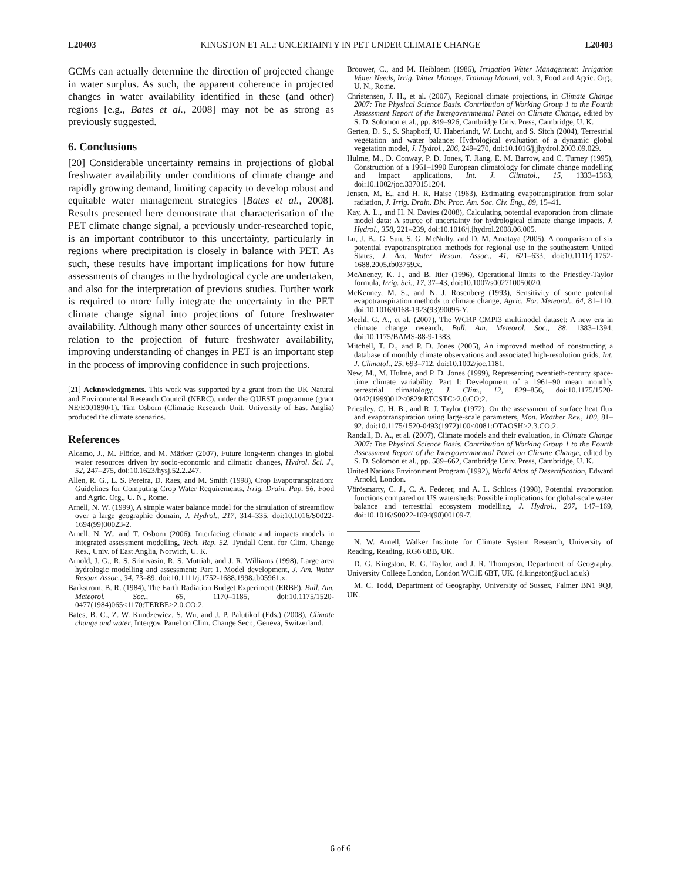L20403 KINGSTON ET AL.: UNCERTAINTY IN PET UNDER CLIMATE CHANGE L20403
GCMs can actually determine the direction of projected change in water surplus. As such, the apparent coherence in projected changes in water availability identified in these (and other) regions [e.g., Bates et al., 2008] may not be as strong as previously suggested.
6. Conclusions
[20] Considerable uncertainty remains in projections of global freshwater availability under conditions of climate change and rapidly growing demand, limiting capacity to develop robust and equitable water management strategies [Bates et al., 2008]. Results presented here demonstrate that characterisation of the PET climate change signal, a previously under-researched topic, is an important contributor to this uncertainty, particularly in regions where precipitation is closely in balance with PET. As such, these results have important implications for how future assessments of changes in the hydrological cycle are undertaken, and also for the interpretation of previous studies. Further work is required to more fully integrate the uncertainty in the PET climate change signal into projections of future freshwater availability. Although many other sources of uncertainty exist in relation to the projection of future freshwater availability, improving understanding of changes in PET is an important step in the process of improving confidence in such projections.
[21] Acknowledgments. This work was supported by a grant from the UK Natural and Environmental Research Council (NERC), under the QUEST programme (grant NE/E001890/1). Tim Osborn (Climatic Research Unit, University of East Anglia) produced the climate scenarios.
References
Alcamo, J., M. Flörke, and M. Märker (2007), Future long-term changes in global water resources driven by socio-economic and climatic changes, Hydrol. Sci. J., 52, 247–275, doi:10.1623/hysj.52.2.247.
Allen, R. G., L. S. Pereira, D. Raes, and M. Smith (1998), Crop Evapotranspiration: Guidelines for Computing Crop Water Requirements, Irrig. Drain. Pap. 56, Food and Agric. Org., U. N., Rome.
Arnell, N. W. (1999), A simple water balance model for the simulation of streamflow over a large geographic domain, J. Hydrol., 217, 314–335, doi:10.1016/S0022-1694(99)00023-2.
Arnell, N. W., and T. Osborn (2006), Interfacing climate and impacts models in integrated assessment modelling, Tech. Rep. 52, Tyndall Cent. for Clim. Change Res., Univ. of East Anglia, Norwich, U. K.
Arnold, J. G., R. S. Srinivasin, R. S. Muttiah, and J. R. Williams (1998), Large area hydrologic modelling and assessment: Part 1. Model development, J. Am. Water Resour. Assoc., 34, 73–89, doi:10.1111/j.1752-1688.1998.tb05961.x.
Barkstrom, B. R. (1984), The Earth Radiation Budget Experiment (ERBE), Bull. Am. Meteorol. Soc., 65, 1170–1185, doi:10.1175/1520-0477(1984)065<1170:TERBE>2.0.CO;2.
Bates, B. C., Z. W. Kundzewicz, S. Wu, and J. P. Palutikof (Eds.) (2008), Climate change and water, Intergov. Panel on Clim. Change Secr., Geneva, Switzerland.
Brouwer, C., and M. Heibloem (1986), Irrigation Water Management: Irrigation Water Needs, Irrig. Water Manage. Training Manual, vol. 3, Food and Agric. Org., U. N., Rome.
Christensen, J. H., et al. (2007), Regional climate projections, in Climate Change 2007: The Physical Science Basis. Contribution of Working Group 1 to the Fourth Assessment Report of the Intergovernmental Panel on Climate Change, edited by S. D. Solomon et al., pp. 849–926, Cambridge Univ. Press, Cambridge, U. K.
Gerten, D. S., S. Shaphoff, U. Haberlandt, W. Lucht, and S. Sitch (2004), Terrestrial vegetation and water balance: Hydrological evaluation of a dynamic global vegetation model, J. Hydrol., 286, 249–270, doi:10.1016/j.jhydrol.2003.09.029.
Hulme, M., D. Conway, P. D. Jones, T. Jiang, E. M. Barrow, and C. Turney (1995), Construction of a 1961–1990 European climatology for climate change modelling and impact applications, Int. J. Climatol., 15, 1333–1363, doi:10.1002/joc.3370151204.
Jensen, M. E., and H. R. Haise (1963), Estimating evapotranspiration from solar radiation, J. Irrig. Drain. Div. Proc. Am. Soc. Civ. Eng., 89, 15–41.
Kay, A. L., and H. N. Davies (2008), Calculating potential evaporation from climate model data: A source of uncertainty for hydrological climate change impacts, J. Hydrol., 358, 221–239, doi:10.1016/j.jhydrol.2008.06.005.
Lu, J. B., G. Sun, S. G. McNulty, and D. M. Amataya (2005), A comparison of six potential evapotranspiration methods for regional use in the southeastern United States, J. Am. Water Resour. Assoc., 41, 621–633, doi:10.1111/j.1752-1688.2005.tb03759.x.
McAneney, K. J., and B. Itier (1996), Operational limits to the Priestley-Taylor formula, Irrig. Sci., 17, 37–43, doi:10.1007/s002710050020.
McKenney, M. S., and N. J. Rosenberg (1993), Sensitivity of some potential evapotranspiration methods to climate change, Agric. For. Meteorol., 64, 81–110, doi:10.1016/0168-1923(93)90095-Y.
Meehl, G. A., et al. (2007), The WCRP CMPI3 multimodel dataset: A new era in climate change research, Bull. Am. Meteorol. Soc., 88, 1383–1394, doi:10.1175/BAMS-88-9-1383.
Mitchell, T. D., and P. D. Jones (2005), An improved method of constructing a database of monthly climate observations and associated high-resolution grids, Int. J. Climatol., 25, 693–712, doi:10.1002/joc.1181.
New, M., M. Hulme, and P. D. Jones (1999), Representing twentieth-century space-time climate variability. Part I: Development of a 1961–90 mean monthly terrestrial climatology, J. Clim., 12, 829–856, doi:10.1175/1520-0442(1999)012<0829:RTCSTC>2.0.CO;2.
Priestley, C. H. B., and R. J. Taylor (1972), On the assessment of surface heat flux and evapotranspiration using large-scale parameters, Mon. Weather Rev., 100, 81–92, doi:10.1175/1520-0493(1972)100<0081:OTAOSH>2.3.CO;2.
Randall, D. A., et al. (2007), Climate models and their evaluation, in Climate Change 2007: The Physical Science Basis. Contribution of Working Group 1 to the Fourth Assessment Report of the Intergovernmental Panel on Climate Change, edited by S. D. Solomon et al., pp. 589–662, Cambridge Univ. Press, Cambridge, U. K.
United Nations Environment Program (1992), World Atlas of Desertification, Edward Arnold, London.
Vörösmarty, C. J., C. A. Federer, and A. L. Schloss (1998), Potential evaporation functions compared on US watersheds: Possible implications for global-scale water balance and terrestrial ecosystem modelling, J. Hydrol., 207, 147–169, doi:10.1016/S0022-1694(98)00109-7.
N. W. Arnell, Walker Institute for Climate System Research, University of Reading, Reading, RG6 6BB, UK.
D. G. Kingston, R. G. Taylor, and J. R. Thompson, Department of Geography, University College London, London WC1E 6BT, UK. (d.kingston@ucl.ac.uk)
M. C. Todd, Department of Geography, University of Sussex, Falmer BN1 9QJ, UK.
6 of 6